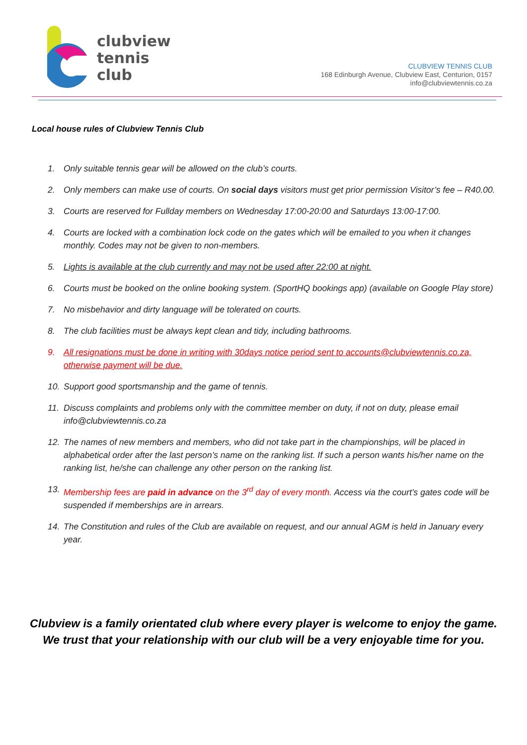clubview
tennis
club
CLUBVIEW TENNIS CLUB
168 Edinburgh Avenue, Clubview East, Centurion, 0157
info@clubviewtennis.co.za
Local house rules of Clubview Tennis Club
1. Only suitable tennis gear will be allowed on the club’s courts.
2. Only members can make use of courts. On social days visitors must get prior permission Visitor’s fee – R40.00.
3. Courts are reserved for Fullday members on Wednesday 17:00-20:00 and Saturdays 13:00-17:00.
4. Courts are locked with a combination lock code on the gates which will be emailed to you when it changes monthly. Codes may not be given to non-members.
5. Lights is available at the club currently and may not be used after 22:00 at night.
6. Courts must be booked on the online booking system. (SportHQ bookings app) (available on Google Play store)
7. No misbehavior and dirty language will be tolerated on courts.
8. The club facilities must be always kept clean and tidy, including bathrooms.
9. All resignations must be done in writing with 30days notice period sent to accounts@clubviewtennis.co.za, otherwise payment will be due.
10. Support good sportsmanship and the game of tennis.
11. Discuss complaints and problems only with the committee member on duty, if not on duty, please email info@clubviewtennis.co.za
12. The names of new members and members, who did not take part in the championships, will be placed in alphabetical order after the last person’s name on the ranking list. If such a person wants his/her name on the ranking list, he/she can challenge any other person on the ranking list.
13. Membership fees are paid in advance on the 3<sup>rd</sup> day of every month. Access via the court’s gates code will be suspended if memberships are in arrears.
14. The Constitution and rules of the Club are available on request, and our annual AGM is held in January every year.
Clubview is a family orientated club where every player is welcome to enjoy the game. We trust that your relationship with our club will be a very enjoyable time for you.